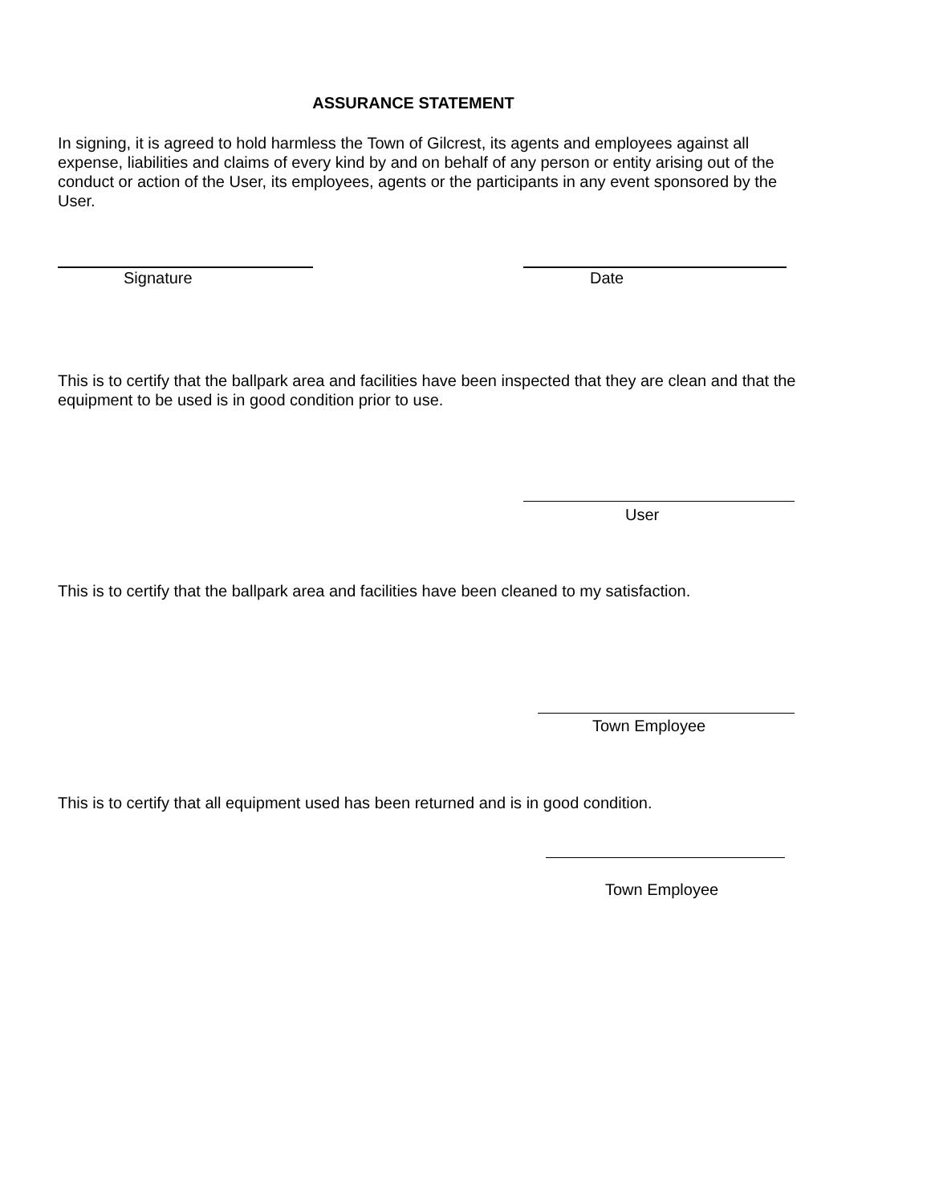ASSURANCE STATEMENT
In signing, it is agreed to hold harmless the Town of Gilcrest, its agents and employees against all expense, liabilities and claims of every kind by and on behalf of any person or entity arising out of the conduct or action of the User, its employees, agents or the participants in any event sponsored by the User.
Signature Date
This is to certify that the ballpark area and facilities have been inspected that they are clean and that the equipment to be used is in good condition prior to use.
User
This is to certify that the ballpark area and facilities have been cleaned to my satisfaction.
Town Employee
This is to certify that all equipment used has been returned and is in good condition.
Town Employee